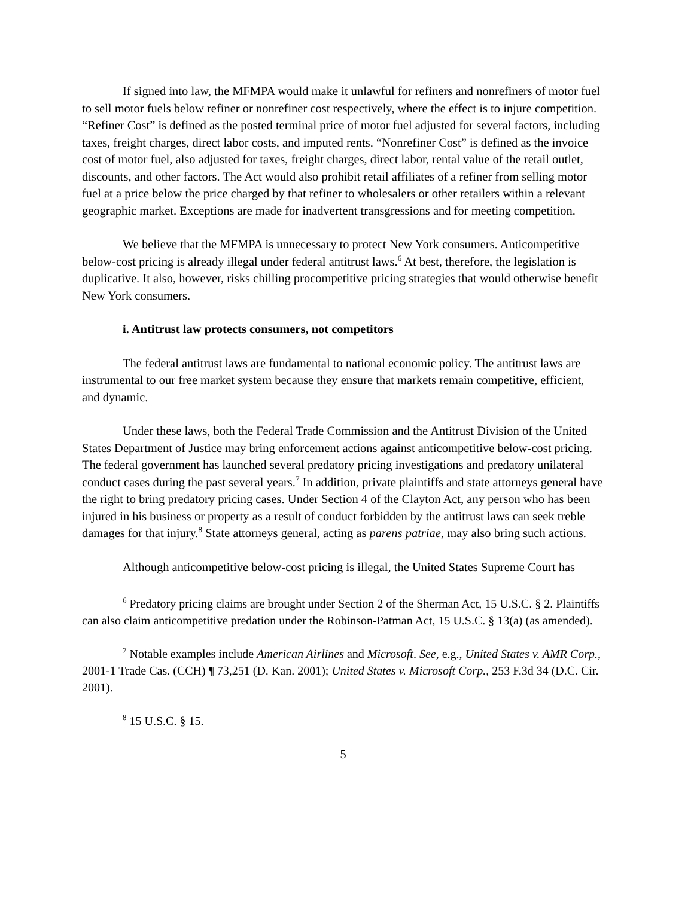If signed into law, the MFMPA would make it unlawful for refiners and nonrefiners of motor fuel to sell motor fuels below refiner or nonrefiner cost respectively, where the effect is to injure competition. “Refiner Cost” is defined as the posted terminal price of motor fuel adjusted for several factors, including taxes, freight charges, direct labor costs, and imputed rents. “Nonrefiner Cost” is defined as the invoice cost of motor fuel, also adjusted for taxes, freight charges, direct labor, rental value of the retail outlet, discounts, and other factors. The Act would also prohibit retail affiliates of a refiner from selling motor fuel at a price below the price charged by that refiner to wholesalers or other retailers within a relevant geographic market. Exceptions are made for inadvertent transgressions and for meeting competition.
We believe that the MFMPA is unnecessary to protect New York consumers. Anticompetitive below-cost pricing is already illegal under federal antitrust laws.<sup>6</sup> At best, therefore, the legislation is duplicative. It also, however, risks chilling procompetitive pricing strategies that would otherwise benefit New York consumers.
i. Antitrust law protects consumers, not competitors
The federal antitrust laws are fundamental to national economic policy. The antitrust laws are instrumental to our free market system because they ensure that markets remain competitive, efficient, and dynamic.
Under these laws, both the Federal Trade Commission and the Antitrust Division of the United States Department of Justice may bring enforcement actions against anticompetitive below-cost pricing. The federal government has launched several predatory pricing investigations and predatory unilateral conduct cases during the past several years.<sup>7</sup> In addition, private plaintiffs and state attorneys general have the right to bring predatory pricing cases. Under Section 4 of the Clayton Act, any person who has been injured in his business or property as a result of conduct forbidden by the antitrust laws can seek treble damages for that injury.<sup>8</sup> State attorneys general, acting as parens patriae, may also bring such actions.
Although anticompetitive below-cost pricing is illegal, the United States Supreme Court has
<sup>6</sup> Predatory pricing claims are brought under Section 2 of the Sherman Act, 15 U.S.C. § 2. Plaintiffs can also claim anticompetitive predation under the Robinson-Patman Act, 15 U.S.C. § 13(a) (as amended).
<sup>7</sup> Notable examples include American Airlines and Microsoft. See, e.g., United States v. AMR Corp., 2001-1 Trade Cas. (CCH) ¶ 73,251 (D. Kan. 2001); United States v. Microsoft Corp., 253 F.3d 34 (D.C. Cir. 2001).
<sup>8</sup> 15 U.S.C. § 15.
5